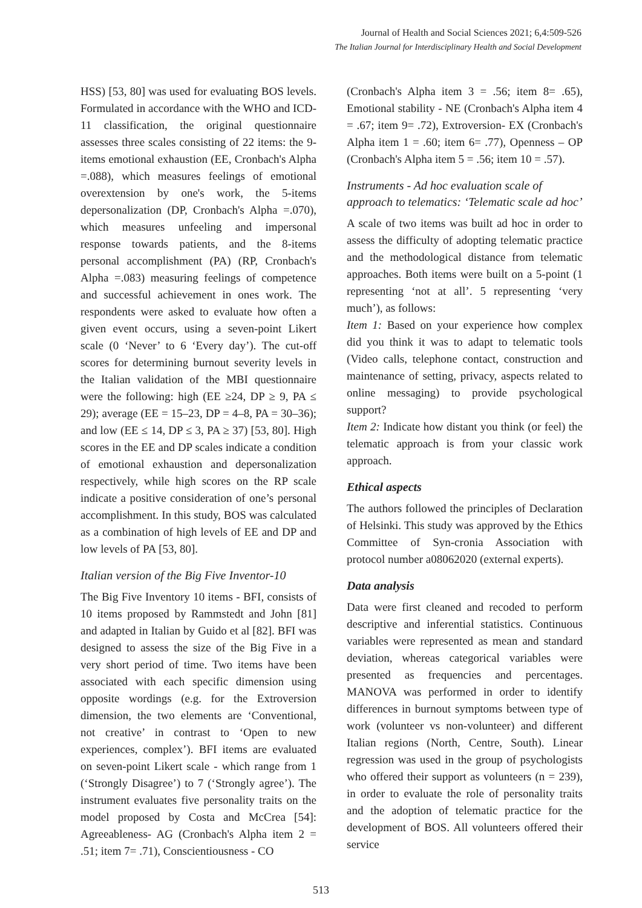Journal of Health and Social Sciences 2021; 6,4:509-526
The Italian Journal for Interdisciplinary Health and Social Development
HSS) [53, 80] was used for evaluating BOS levels. Formulated in accordance with the WHO and ICD-11 classification, the original questionnaire assesses three scales consisting of 22 items: the 9-items emotional exhaustion (EE, Cronbach's Alpha =.088), which measures feelings of emotional overextension by one's work, the 5-items depersonalization (DP, Cronbach's Alpha =.070), which measures unfeeling and impersonal response towards patients, and the 8-items personal accomplishment (PA) (RP, Cronbach's Alpha =.083) measuring feelings of competence and successful achievement in ones work. The respondents were asked to evaluate how often a given event occurs, using a seven-point Likert scale (0 ‘Never’ to 6 ‘Every day’). The cut-off scores for determining burnout severity levels in the Italian validation of the MBI questionnaire were the following: high (EE ≥24, DP ≥ 9, PA ≤ 29); average (EE = 15–23, DP = 4–8, PA = 30–36); and low (EE ≤ 14, DP ≤ 3, PA ≥ 37) [53, 80]. High scores in the EE and DP scales indicate a condition of emotional exhaustion and depersonalization respectively, while high scores on the RP scale indicate a positive consideration of one’s personal accomplishment. In this study, BOS was calculated as a combination of high levels of EE and DP and low levels of PA [53, 80].
Italian version of the Big Five Inventor-10
The Big Five Inventory 10 items - BFI, consists of 10 items proposed by Rammstedt and John [81] and adapted in Italian by Guido et al [82]. BFI was designed to assess the size of the Big Five in a very short period of time. Two items have been associated with each specific dimension using opposite wordings (e.g. for the Extroversion dimension, the two elements are ‘Conventional, not creative’ in contrast to ‘Open to new experiences, complex’). BFI items are evaluated on seven-point Likert scale - which range from 1 (‘Strongly Disagree’) to 7 (‘Strongly agree’). The instrument evaluates five personality traits on the model proposed by Costa and McCrea [54]: Agreeableness- AG (Cronbach's Alpha item 2 = .51; item 7= .71), Conscientiousness - CO
(Cronbach's Alpha item 3 = .56; item 8= .65), Emotional stability - NE (Cronbach's Alpha item 4 = .67; item 9= .72), Extroversion- EX (Cronbach's Alpha item 1 = .60; item 6= .77), Openness – OP (Cronbach's Alpha item 5 = .56; item 10 = .57).
Instruments - Ad hoc evaluation scale of approach to telematics: ‘Telematic scale ad hoc’
A scale of two items was built ad hoc in order to assess the difficulty of adopting telematic practice and the methodological distance from telematic approaches. Both items were built on a 5-point (1 representing ‘not at all’. 5 representing ‘very much’), as follows:
Item 1: Based on your experience how complex did you think it was to adapt to telematic tools (Video calls, telephone contact, construction and maintenance of setting, privacy, aspects related to online messaging) to provide psychological support?
Item 2: Indicate how distant you think (or feel) the telematic approach is from your classic work approach.
Ethical aspects
The authors followed the principles of Declaration of Helsinki. This study was approved by the Ethics Committee of Syn-cronia Association with protocol number a08062020 (external experts).
Data analysis
Data were first cleaned and recoded to perform descriptive and inferential statistics. Continuous variables were represented as mean and standard deviation, whereas categorical variables were presented as frequencies and percentages. MANOVA was performed in order to identify differences in burnout symptoms between type of work (volunteer vs non-volunteer) and different Italian regions (North, Centre, South). Linear regression was used in the group of psychologists who offered their support as volunteers (n = 239), in order to evaluate the role of personality traits and the adoption of telematic practice for the development of BOS. All volunteers offered their service
513